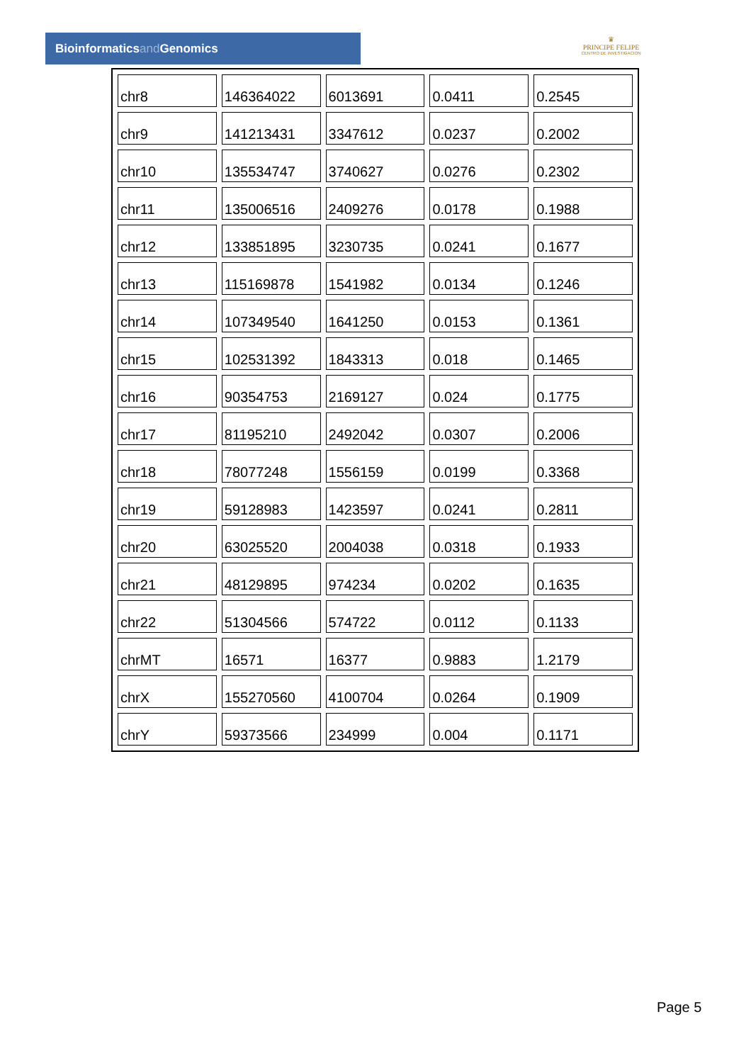Bioinformaticsand Genomics
♛
PRINCIPE FELIPE
CENTRO DE INVESTIGACION
| chr8 | 146364022 | 6013691 | 0.0411 | 0.2545 |
| chr9 | 141213431 | 3347612 | 0.0237 | 0.2002 |
| chr10 | 135534747 | 3740627 | 0.0276 | 0.2302 |
| chr11 | 135006516 | 2409276 | 0.0178 | 0.1988 |
| chr12 | 133851895 | 3230735 | 0.0241 | 0.1677 |
| chr13 | 115169878 | 1541982 | 0.0134 | 0.1246 |
| chr14 | 107349540 | 1641250 | 0.0153 | 0.1361 |
| chr15 | 102531392 | 1843313 | 0.018 | 0.1465 |
| chr16 | 90354753 | 2169127 | 0.024 | 0.1775 |
| chr17 | 81195210 | 2492042 | 0.0307 | 0.2006 |
| chr18 | 78077248 | 1556159 | 0.0199 | 0.3368 |
| chr19 | 59128983 | 1423597 | 0.0241 | 0.2811 |
| chr20 | 63025520 | 2004038 | 0.0318 | 0.1933 |
| chr21 | 48129895 | 974234 | 0.0202 | 0.1635 |
| chr22 | 51304566 | 574722 | 0.0112 | 0.1133 |
| chrMT | 16571 | 16377 | 0.9883 | 1.2179 |
| chrX | 155270560 | 4100704 | 0.0264 | 0.1909 |
| chrY | 59373566 | 234999 | 0.004 | 0.1171 |
Page 5